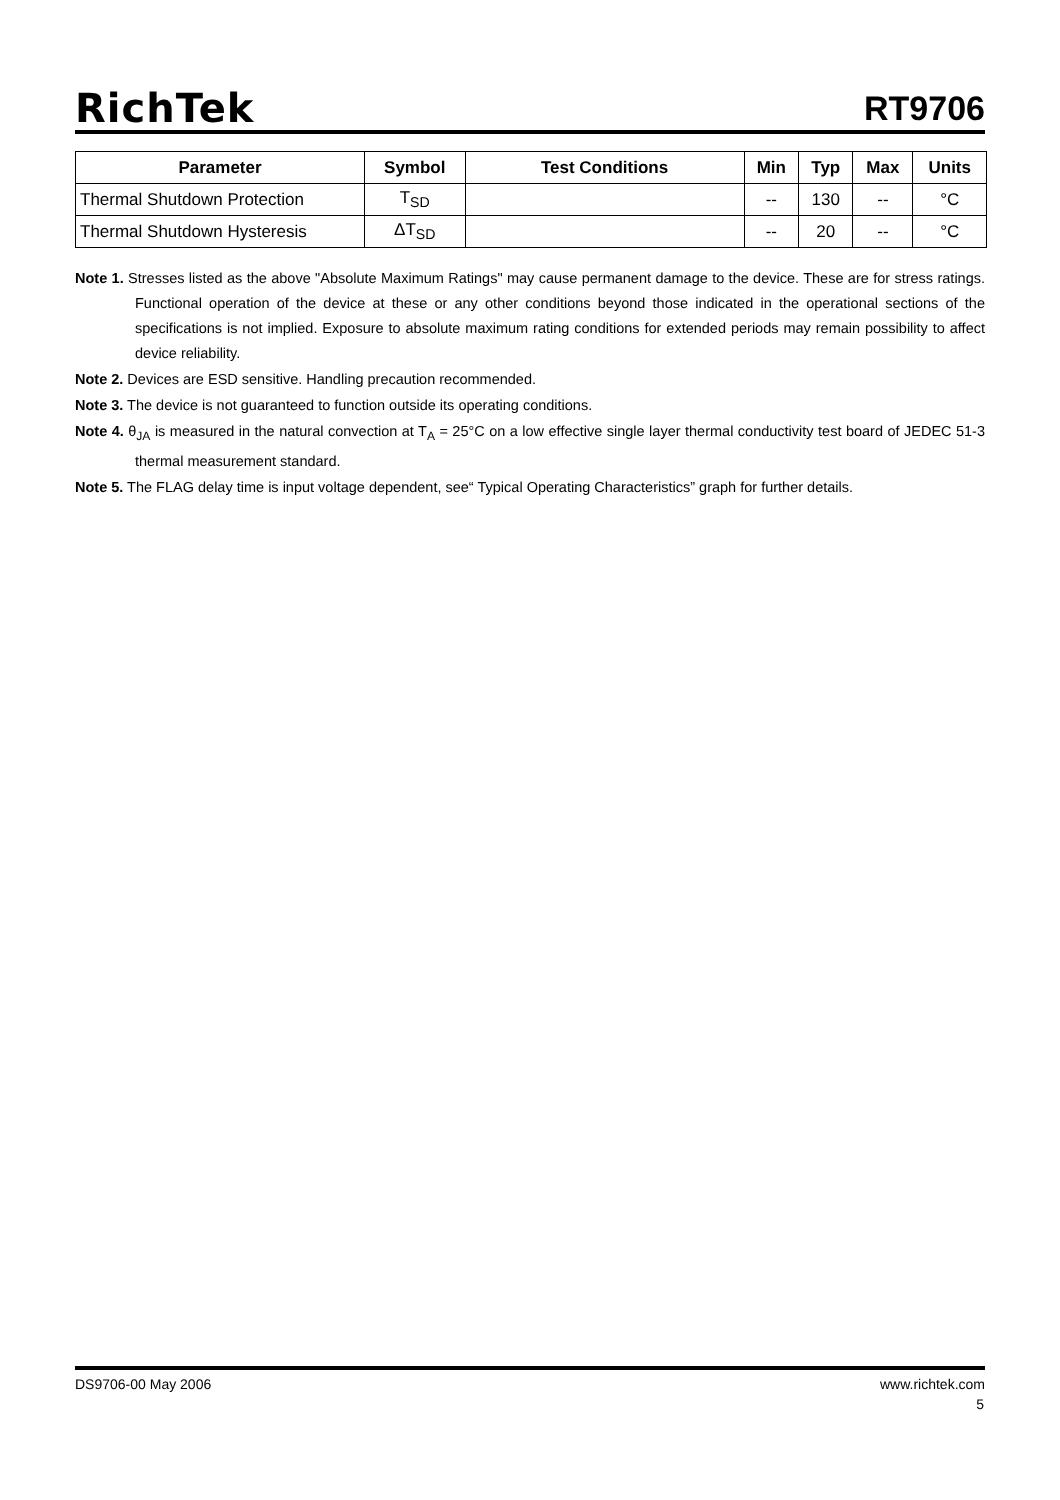RichTek RT9706
| Parameter | Symbol | Test Conditions | Min | Typ | Max | Units |
| --- | --- | --- | --- | --- | --- | --- |
| Thermal Shutdown Protection | T<sub>SD</sub> | | -- | 130 | -- | °C |
| Thermal Shutdown Hysteresis | ΔT<sub>SD</sub> | | -- | 20 | -- | °C |
Note 1. Stresses listed as the above "Absolute Maximum Ratings" may cause permanent damage to the device. These are for stress ratings. Functional operation of the device at these or any other conditions beyond those indicated in the operational sections of the specifications is not implied. Exposure to absolute maximum rating conditions for extended periods may remain possibility to affect device reliability.
Note 2. Devices are ESD sensitive. Handling precaution recommended.
Note 3. The device is not guaranteed to function outside its operating conditions.
Note 4. θ<sub>JA</sub> is measured in the natural convection at T<sub>A</sub> = 25°C on a low effective single layer thermal conductivity test board of JEDEC 51-3 thermal measurement standard.
Note 5. The FLAG delay time is input voltage dependent, see“ Typical Operating Characteristics” graph for further details.
DS9706-00 May 2006 www.richtek.com
5